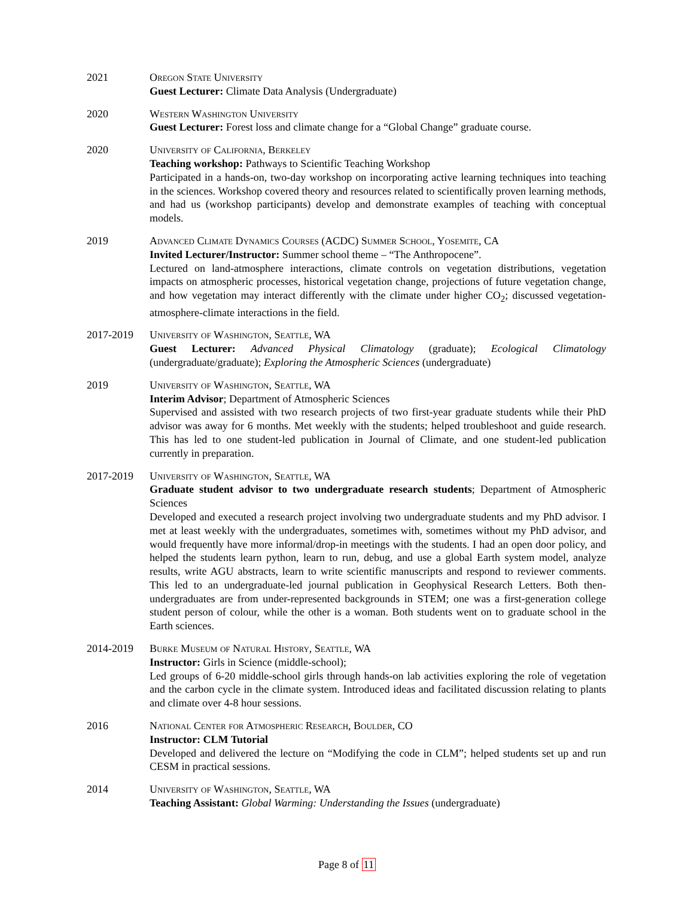2021 Oregon State University
Guest Lecturer: Climate Data Analysis (Undergraduate)
2020 Western Washington University
Guest Lecturer: Forest loss and climate change for a “Global Change” graduate course.
2020 University of California, Berkeley
Teaching workshop: Pathways to Scientific Teaching Workshop
Participated in a hands-on, two-day workshop on incorporating active learning techniques into teaching in the sciences. Workshop covered theory and resources related to scientifically proven learning methods, and had us (workshop participants) develop and demonstrate examples of teaching with conceptual models.
2019 Advanced Climate Dynamics Courses (ACDC) Summer School, Yosemite, CA
Invited Lecturer/Instructor: Summer school theme – “The Anthropocene”.
Lectured on land-atmosphere interactions, climate controls on vegetation distributions, vegetation impacts on atmospheric processes, historical vegetation change, projections of future vegetation change, and how vegetation may interact differently with the climate under higher CO<sub>2</sub>; discussed vegetation-atmosphere-climate interactions in the field.
2017-2019 University of Washington, Seattle, WA
Guest Lecturer: Advanced Physical Climatology (graduate); Ecological Climatology (undergraduate/graduate); Exploring the Atmospheric Sciences (undergraduate)
2019 University of Washington, Seattle, WA
Interim Advisor; Department of Atmospheric Sciences
Supervised and assisted with two research projects of two first-year graduate students while their PhD advisor was away for 6 months. Met weekly with the students; helped troubleshoot and guide research. This has led to one student-led publication in Journal of Climate, and one student-led publication currently in preparation.
2017-2019 University of Washington, Seattle, WA
Graduate student advisor to two undergraduate research students; Department of Atmospheric Sciences
Developed and executed a research project involving two undergraduate students and my PhD advisor. I met at least weekly with the undergraduates, sometimes with, sometimes without my PhD advisor, and would frequently have more informal/drop-in meetings with the students. I had an open door policy, and helped the students learn python, learn to run, debug, and use a global Earth system model, analyze results, write AGU abstracts, learn to write scientific manuscripts and respond to reviewer comments. This led to an undergraduate-led journal publication in Geophysical Research Letters. Both then-undergraduates are from under-represented backgrounds in STEM; one was a first-generation college student person of colour, while the other is a woman. Both students went on to graduate school in the Earth sciences.
2014-2019 Burke Museum of Natural History, Seattle, WA
Instructor: Girls in Science (middle-school);
Led groups of 6-20 middle-school girls through hands-on lab activities exploring the role of vegetation and the carbon cycle in the climate system. Introduced ideas and facilitated discussion relating to plants and climate over 4-8 hour sessions.
2016 National Center for Atmospheric Research, Boulder, CO
Instructor: CLM Tutorial
Developed and delivered the lecture on “Modifying the code in CLM”; helped students set up and run CESM in practical sessions.
2014 University of Washington, Seattle, WA
Teaching Assistant: Global Warming: Understanding the Issues (undergraduate)
Page 8 of 11